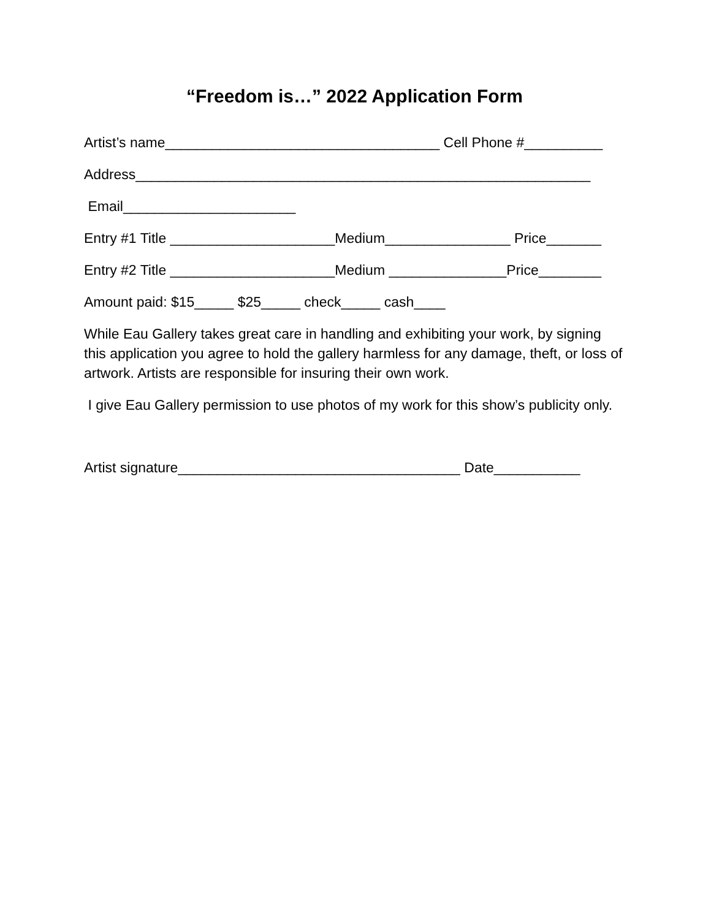“Freedom is…” 2022 Application Form
Artist’s name___________________________________ Cell Phone #__________
Address__________________________________________________________
Email______________________
Entry #1 Title _____________________Medium________________ Price_______
Entry #2 Title _____________________Medium _______________Price________
Amount paid: $15_____ $25_____ check_____ cash____
While Eau Gallery takes great care in handling and exhibiting your work, by signing this application you agree to hold the gallery harmless for any damage, theft, or loss of artwork. Artists are responsible for insuring their own work.
I give Eau Gallery permission to use photos of my work for this show’s publicity only.
Artist signature____________________________________ Date___________